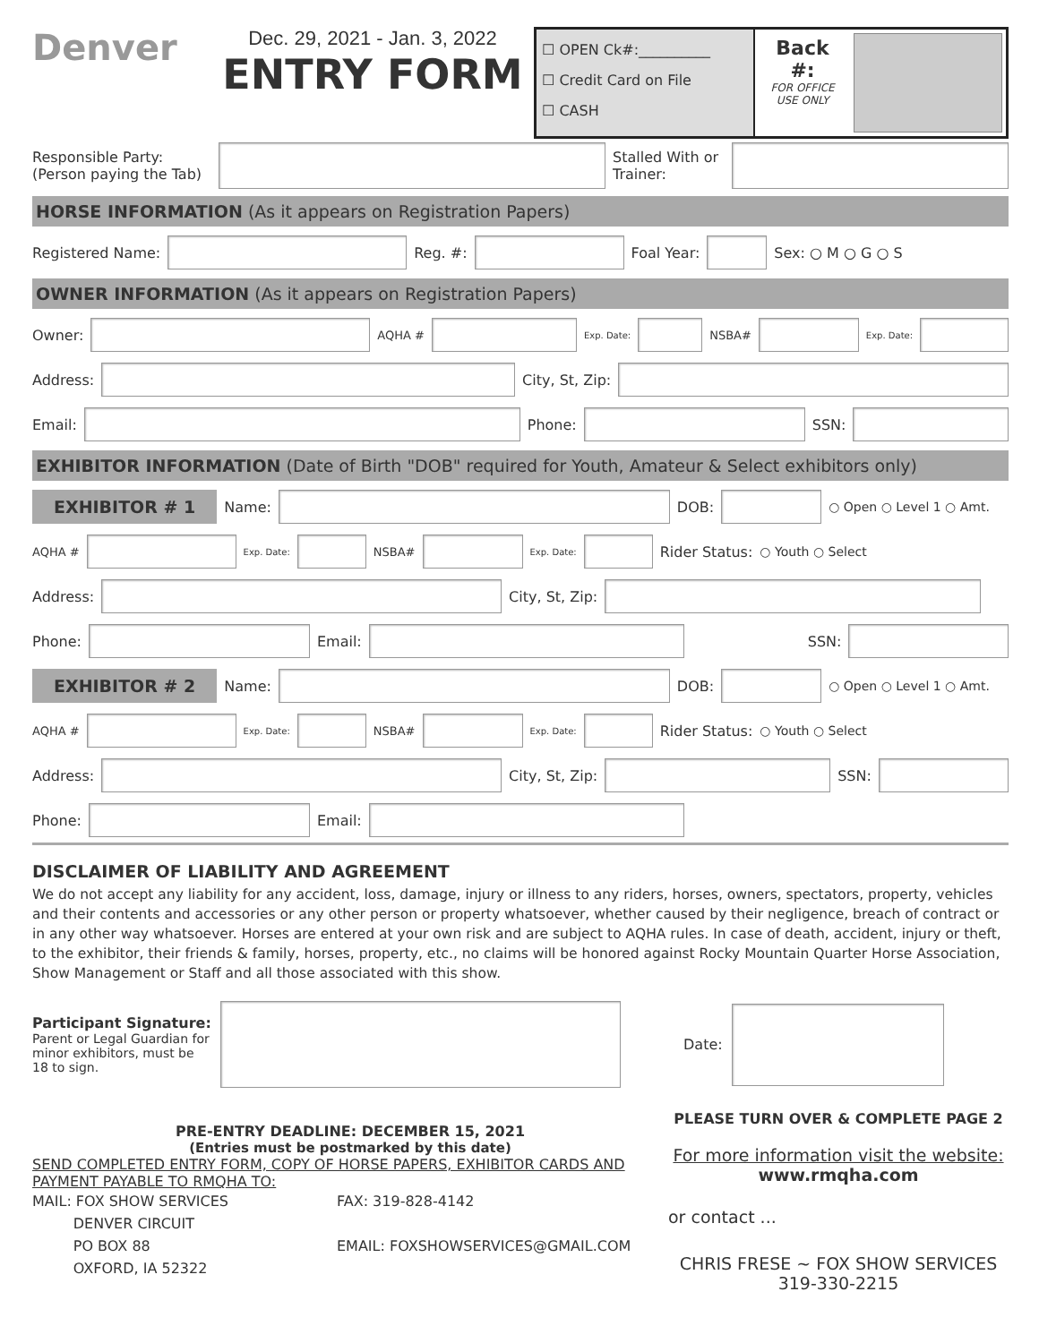Denver
Dec. 29, 2021 - Jan. 3, 2022
ENTRY FORM
☐ OPEN Ck#:__________
☐ Credit Card on File
☐ CASH
Back #:
FOR OFFICE USE ONLY
Responsible Party:
(Person paying the Tab)
Stalled With or Trainer:
HORSE INFORMATION (As it appears on Registration Papers)
Registered Name:
Reg. #:
Foal Year:
Sex: ○ M ○ G ○ S
OWNER INFORMATION (As it appears on Registration Papers)
Owner:
AQHA #
Exp. Date:
NSBA#
Exp. Date:
Address:
City, St, Zip:
Email:
Phone:
SSN:
EXHIBITOR INFORMATION (Date of Birth "DOB" required for Youth, Amateur & Select exhibitors only)
EXHIBITOR # 1 Name:
DOB:
○ Open ○ Level 1 ○ Amt.
AQHA #
Exp. Date:
NSBA#
Exp. Date:
Rider Status: ○ Youth ○ Select
Address:
City, St, Zip:
Phone:
Email:
SSN:
EXHIBITOR # 2 Name:
DOB:
○ Open ○ Level 1 ○ Amt.
AQHA #
Exp. Date:
NSBA#
Exp. Date:
Rider Status: ○ Youth ○ Select
Address:
City, St, Zip:
SSN:
Phone:
Email:
DISCLAIMER OF LIABILITY AND AGREEMENT
We do not accept any liability for any accident, loss, damage, injury or illness to any riders, horses, owners, spectators, property, vehicles and their contents and accessories or any other person or property whatsoever, whether caused by their negligence, breach of contract or in any other way whatsoever. Horses are entered at your own risk and are subject to AQHA rules. In case of death, accident, injury or theft, to the exhibitor, their friends & family, horses, property, etc., no claims will be honored against Rocky Mountain Quarter Horse Association, Show Management or Staff and all those associated with this show.
Participant Signature:
Parent or Legal Guardian for minor exhibitors, must be 18 to sign.
Date:
PRE-ENTRY DEADLINE: DECEMBER 15, 2021
(Entries must be postmarked by this date)
SEND COMPLETED ENTRY FORM, COPY OF HORSE PAPERS, EXHIBITOR CARDS AND PAYMENT PAYABLE TO RMQHA TO:
MAIL: FOX SHOW SERVICES
DENVER CIRCUIT
PO BOX 88
OXFORD, IA 52322
FAX: 319-828-4142
EMAIL: FOXSHOWSERVICES@GMAIL.COM
PLEASE TURN OVER & COMPLETE PAGE 2
For more information visit the website:
www.rmqha.com
or contact ...
CHRIS FRESE ~ FOX SHOW SERVICES
319-330-2215